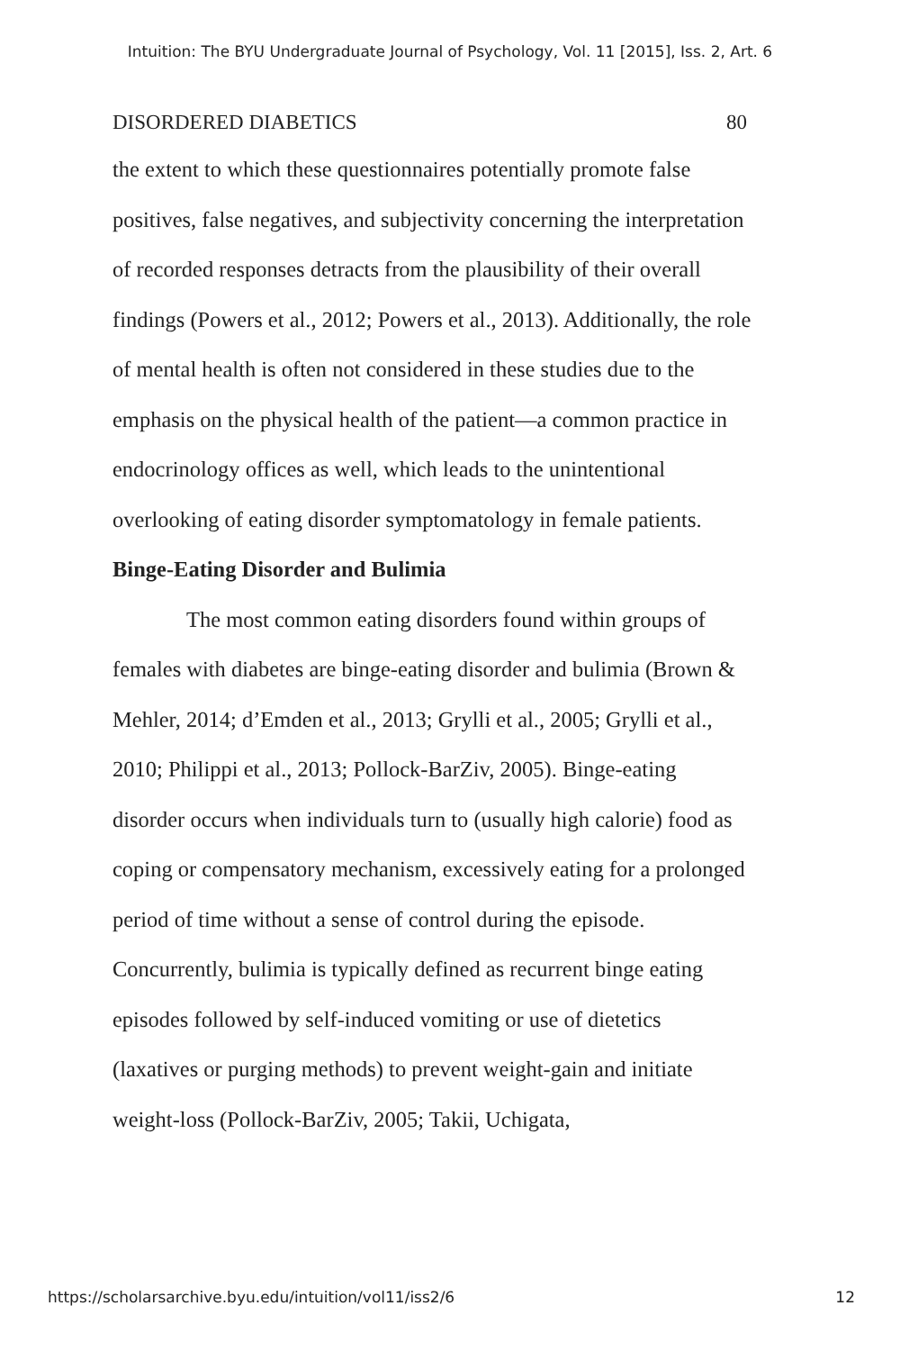Intuition: The BYU Undergraduate Journal of Psychology, Vol. 11 [2015], Iss. 2, Art. 6
DISORDERED DIABETICS 80
the extent to which these questionnaires potentially promote false positives, false negatives, and subjectivity concerning the interpretation of recorded responses detracts from the plausibility of their overall findings (Powers et al., 2012; Powers et al., 2013). Additionally, the role of mental health is often not considered in these studies due to the emphasis on the physical health of the patient—a common practice in endocrinology offices as well, which leads to the unintentional overlooking of eating disorder symptomatology in female patients.
Binge-Eating Disorder and Bulimia
The most common eating disorders found within groups of females with diabetes are binge-eating disorder and bulimia (Brown & Mehler, 2014; d’Emden et al., 2013; Grylli et al., 2005; Grylli et al., 2010; Philippi et al., 2013; Pollock-BarZiv, 2005). Binge-eating disorder occurs when individuals turn to (usually high calorie) food as coping or compensatory mechanism, excessively eating for a prolonged period of time without a sense of control during the episode. Concurrently, bulimia is typically defined as recurrent binge eating episodes followed by self-induced vomiting or use of dietetics (laxatives or purging methods) to prevent weight-gain and initiate weight-loss (Pollock-BarZiv, 2005; Takii, Uchigata,
https://scholarsarchive.byu.edu/intuition/vol11/iss2/6 12